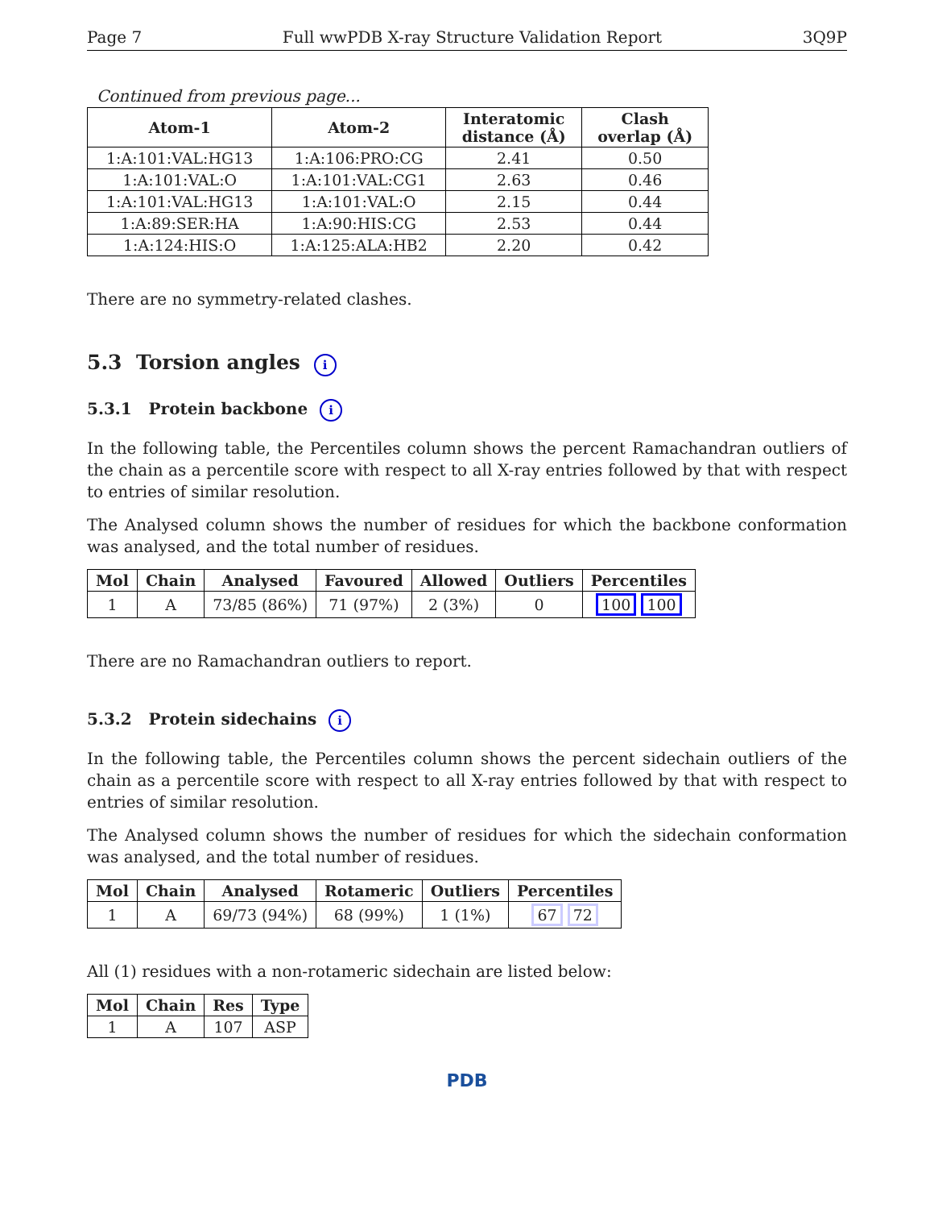Page 7 Full wwPDB X-ray Structure Validation Report 3Q9P
Continued from previous page...
| Atom-1 | Atom-2 | Interatomic distance (Å) | Clash overlap (Å) |
| --- | --- | --- | --- |
| 1:A:101:VAL:HG13 | 1:A:106:PRO:CG | 2.41 | 0.50 |
| 1:A:101:VAL:O | 1:A:101:VAL:CG1 | 2.63 | 0.46 |
| 1:A:101:VAL:HG13 | 1:A:101:VAL:O | 2.15 | 0.44 |
| 1:A:89:SER:HA | 1:A:90:HIS:CG | 2.53 | 0.44 |
| 1:A:124:HIS:O | 1:A:125:ALA:HB2 | 2.20 | 0.42 |
There are no symmetry-related clashes.
5.3 Torsion angles i
5.3.1 Protein backbone i
In the following table, the Percentiles column shows the percent Ramachandran outliers of the chain as a percentile score with respect to all X-ray entries followed by that with respect to entries of similar resolution.
The Analysed column shows the number of residues for which the backbone conformation was analysed, and the total number of residues.
| Mol | Chain | Analysed | Favoured | Allowed | Outliers | Percentiles |
| --- | --- | --- | --- | --- | --- | --- |
| 1 | A | 73/85 (86%) | 71 (97%) | 2 (3%) | 0 | 100 100 |
There are no Ramachandran outliers to report.
5.3.2 Protein sidechains i
In the following table, the Percentiles column shows the percent sidechain outliers of the chain as a percentile score with respect to all X-ray entries followed by that with respect to entries of similar resolution.
The Analysed column shows the number of residues for which the sidechain conformation was analysed, and the total number of residues.
| Mol | Chain | Analysed | Rotameric | Outliers | Percentiles |
| --- | --- | --- | --- | --- | --- |
| 1 | A | 69/73 (94%) | 68 (99%) | 1 (1%) | 67 72 |
All (1) residues with a non-rotameric sidechain are listed below:
| Mol | Chain | Res | Type |
| --- | --- | --- | --- |
| 1 | A | 107 | ASP |
PDB